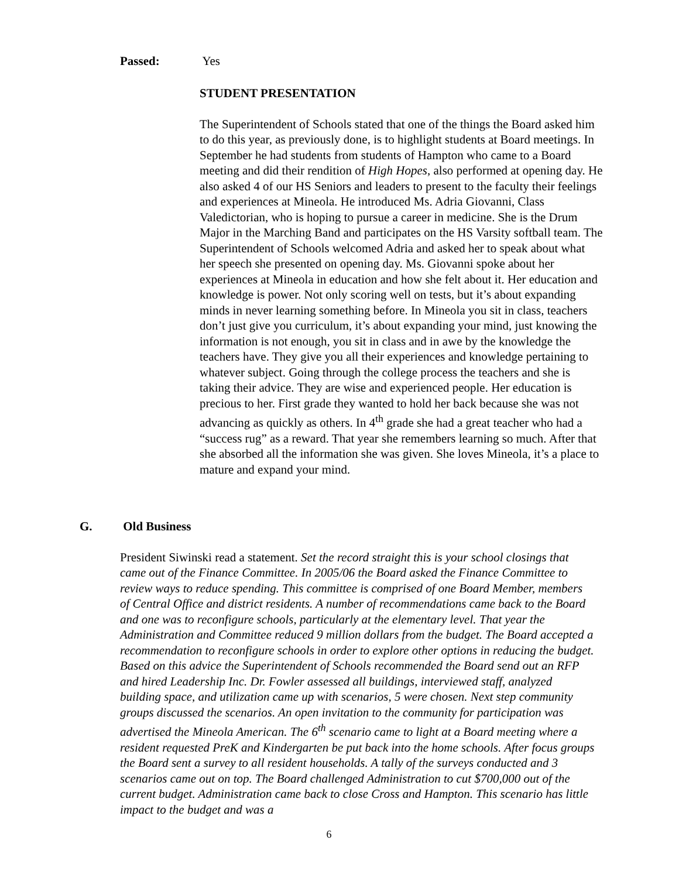Passed: Yes
STUDENT PRESENTATION
The Superintendent of Schools stated that one of the things the Board asked him to do this year, as previously done, is to highlight students at Board meetings. In September he had students from students of Hampton who came to a Board meeting and did their rendition of High Hopes, also performed at opening day. He also asked 4 of our HS Seniors and leaders to present to the faculty their feelings and experiences at Mineola. He introduced Ms. Adria Giovanni, Class Valedictorian, who is hoping to pursue a career in medicine. She is the Drum Major in the Marching Band and participates on the HS Varsity softball team. The Superintendent of Schools welcomed Adria and asked her to speak about what her speech she presented on opening day. Ms. Giovanni spoke about her experiences at Mineola in education and how she felt about it. Her education and knowledge is power. Not only scoring well on tests, but it’s about expanding minds in never learning something before. In Mineola you sit in class, teachers don’t just give you curriculum, it’s about expanding your mind, just knowing the information is not enough, you sit in class and in awe by the knowledge the teachers have. They give you all their experiences and knowledge pertaining to whatever subject. Going through the college process the teachers and she is taking their advice. They are wise and experienced people. Her education is precious to her. First grade they wanted to hold her back because she was not advancing as quickly as others. In 4<sup>th</sup> grade she had a great teacher who had a “success rug” as a reward. That year she remembers learning so much. After that she absorbed all the information she was given. She loves Mineola, it’s a place to mature and expand your mind.
G. Old Business
President Siwinski read a statement. Set the record straight this is your school closings that came out of the Finance Committee. In 2005/06 the Board asked the Finance Committee to review ways to reduce spending. This committee is comprised of one Board Member, members of Central Office and district residents. A number of recommendations came back to the Board and one was to reconfigure schools, particularly at the elementary level. That year the Administration and Committee reduced 9 million dollars from the budget. The Board accepted a recommendation to reconfigure schools in order to explore other options in reducing the budget. Based on this advice the Superintendent of Schools recommended the Board send out an RFP and hired Leadership Inc. Dr. Fowler assessed all buildings, interviewed staff, analyzed building space, and utilization came up with scenarios, 5 were chosen. Next step community groups discussed the scenarios. An open invitation to the community for participation was advertised the Mineola American. The 6<sup>th</sup> scenario came to light at a Board meeting where a resident requested PreK and Kindergarten be put back into the home schools. After focus groups the Board sent a survey to all resident households. A tally of the surveys conducted and 3 scenarios came out on top. The Board challenged Administration to cut $700,000 out of the current budget. Administration came back to close Cross and Hampton. This scenario has little impact to the budget and was a
6